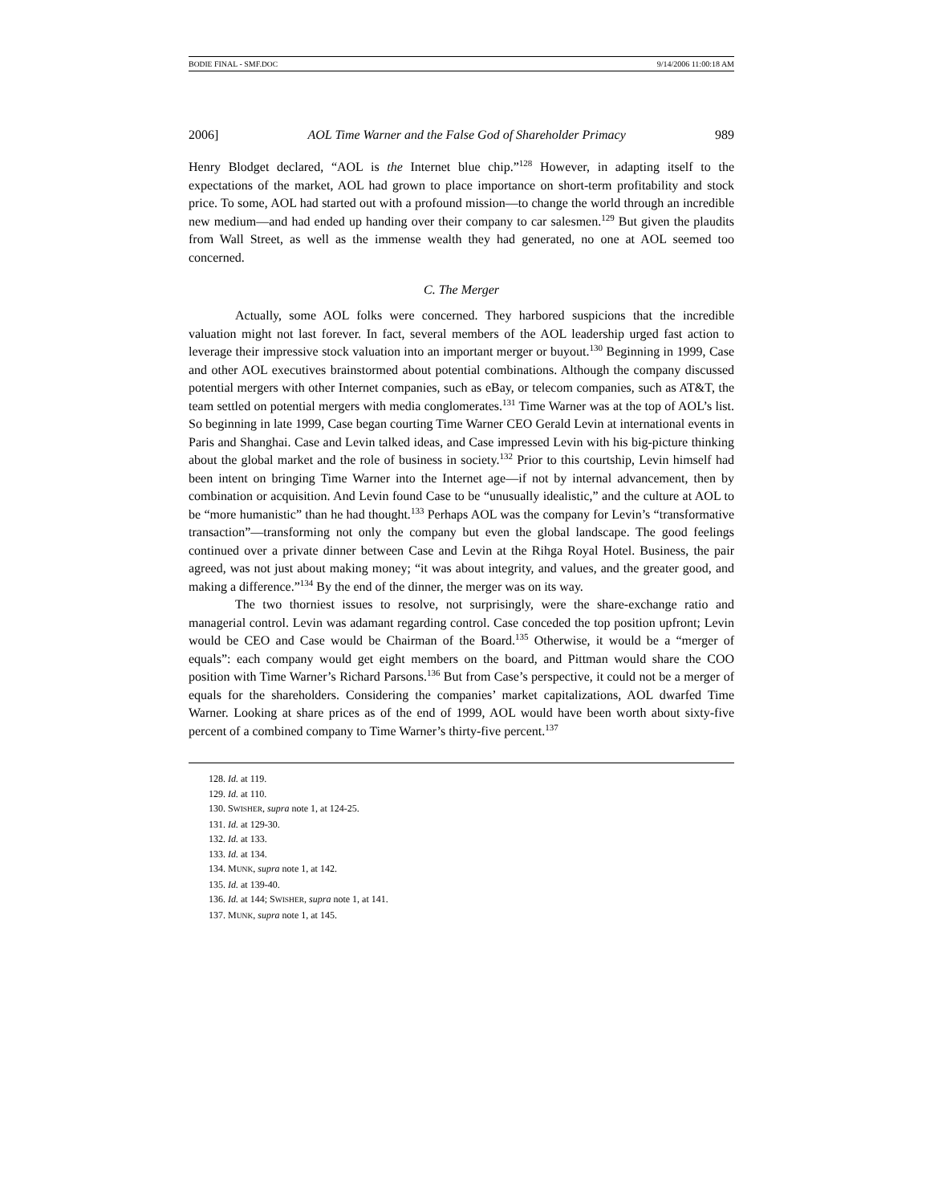BODIE FINAL - SMF.DOC 9/14/2006 11:00:18 AM
2006] AOL Time Warner and the False God of Shareholder Primacy 989
Henry Blodget declared, “AOL is the Internet blue chip.”<sup>128</sup> However, in adapting itself to the expectations of the market, AOL had grown to place importance on short-term profitability and stock price. To some, AOL had started out with a profound mission—to change the world through an incredible new medium—and had ended up handing over their company to car salesmen.<sup>129</sup> But given the plaudits from Wall Street, as well as the immense wealth they had generated, no one at AOL seemed too concerned.
C. The Merger
Actually, some AOL folks were concerned. They harbored suspicions that the incredible valuation might not last forever. In fact, several members of the AOL leadership urged fast action to leverage their impressive stock valuation into an important merger or buyout.<sup>130</sup> Beginning in 1999, Case and other AOL executives brainstormed about potential combinations. Although the company discussed potential mergers with other Internet companies, such as eBay, or telecom companies, such as AT&T, the team settled on potential mergers with media conglomerates.<sup>131</sup> Time Warner was at the top of AOL’s list. So beginning in late 1999, Case began courting Time Warner CEO Gerald Levin at international events in Paris and Shanghai. Case and Levin talked ideas, and Case impressed Levin with his big-picture thinking about the global market and the role of business in society.<sup>132</sup> Prior to this courtship, Levin himself had been intent on bringing Time Warner into the Internet age—if not by internal advancement, then by combination or acquisition. And Levin found Case to be “unusually idealistic,” and the culture at AOL to be “more humanistic” than he had thought.<sup>133</sup> Perhaps AOL was the company for Levin’s “transformative transaction”—transforming not only the company but even the global landscape. The good feelings continued over a private dinner between Case and Levin at the Rihga Royal Hotel. Business, the pair agreed, was not just about making money; “it was about integrity, and values, and the greater good, and making a difference.”<sup>134</sup> By the end of the dinner, the merger was on its way.
The two thorniest issues to resolve, not surprisingly, were the share-exchange ratio and managerial control. Levin was adamant regarding control. Case conceded the top position upfront; Levin would be CEO and Case would be Chairman of the Board.<sup>135</sup> Otherwise, it would be a “merger of equals”: each company would get eight members on the board, and Pittman would share the COO position with Time Warner’s Richard Parsons.<sup>136</sup> But from Case’s perspective, it could not be a merger of equals for the shareholders. Considering the companies’ market capitalizations, AOL dwarfed Time Warner. Looking at share prices as of the end of 1999, AOL would have been worth about sixty-five percent of a combined company to Time Warner’s thirty-five percent.<sup>137</sup>
128. Id. at 119.
129. Id. at 110.
130. SWISHER, supra note 1, at 124-25.
131. Id. at 129-30.
132. Id. at 133.
133. Id. at 134.
134. MUNK, supra note 1, at 142.
135. Id. at 139-40.
136. Id. at 144; SWISHER, supra note 1, at 141.
137. MUNK, supra note 1, at 145.